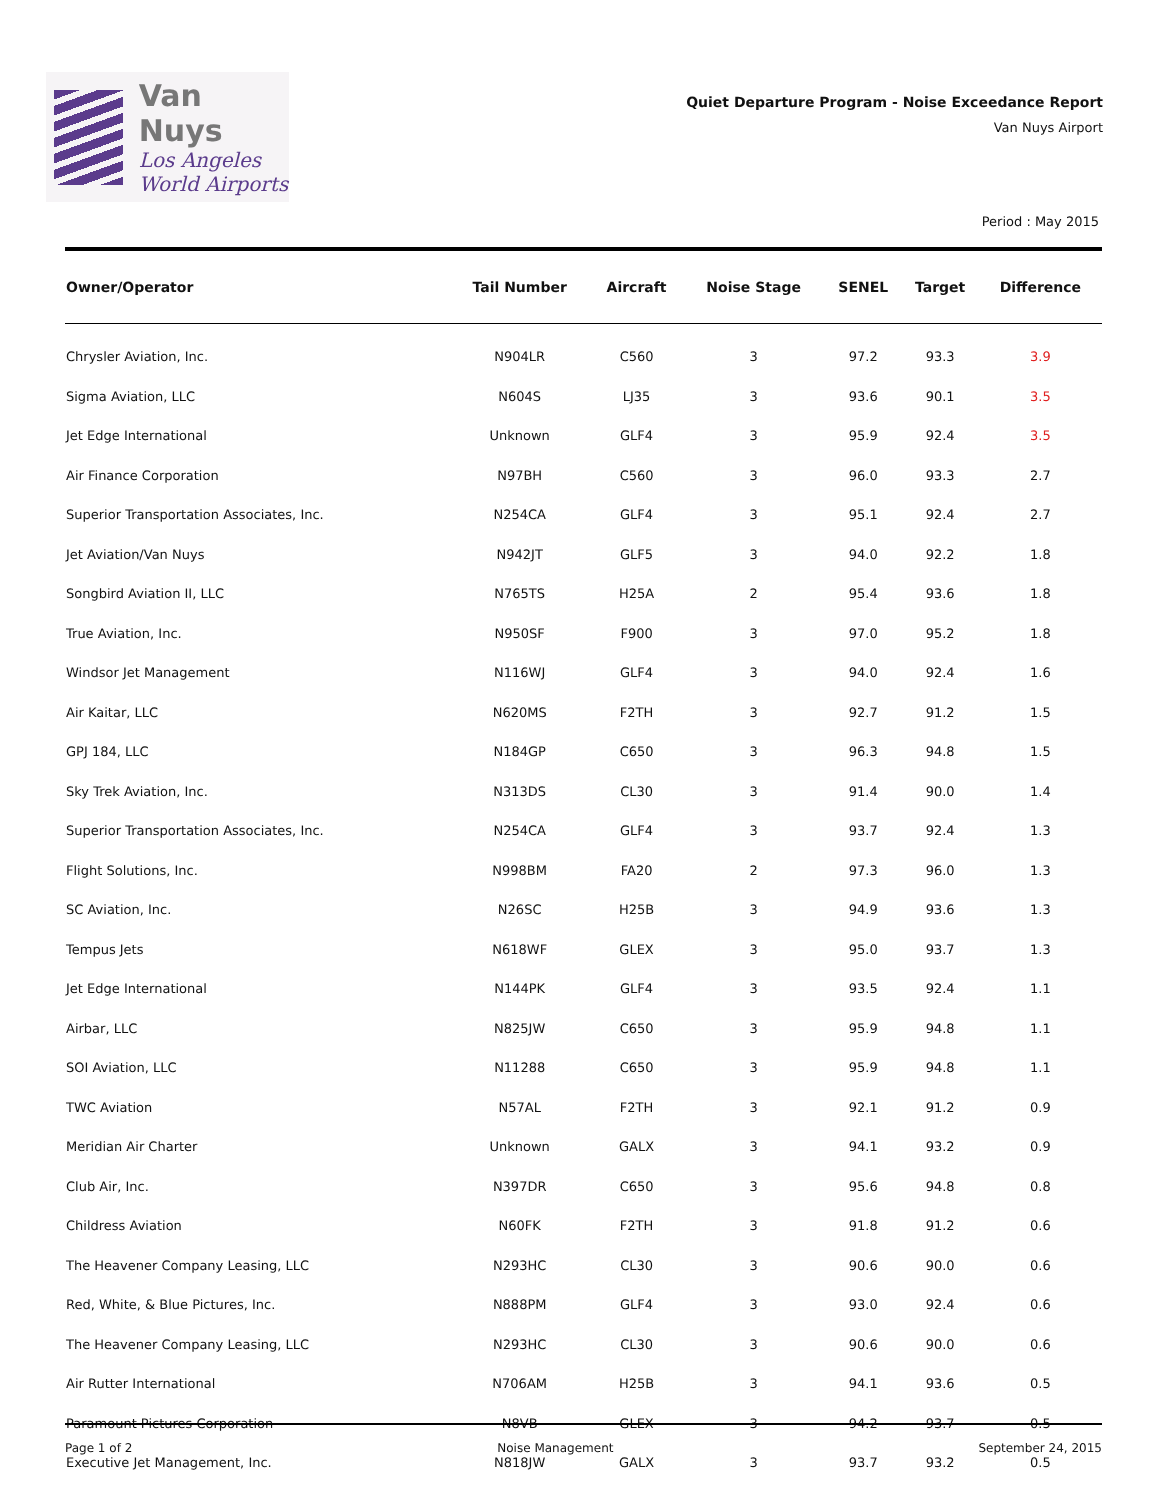Van Nuys
Los Angeles
World Airports
Quiet Departure Program - Noise Exceedance Report
Van Nuys Airport
Period : May 2015
| Owner/Operator | Tail Number | Aircraft | Noise Stage | SENEL | Target | Difference |
| --- | --- | --- | --- | --- | --- | --- |
| Chrysler Aviation, Inc. | N904LR | C560 | 3 | 97.2 | 93.3 | 3.9 |
| Sigma Aviation, LLC | N604S | LJ35 | 3 | 93.6 | 90.1 | 3.5 |
| Jet Edge International | Unknown | GLF4 | 3 | 95.9 | 92.4 | 3.5 |
| Air Finance Corporation | N97BH | C560 | 3 | 96.0 | 93.3 | 2.7 |
| Superior Transportation Associates, Inc. | N254CA | GLF4 | 3 | 95.1 | 92.4 | 2.7 |
| Jet Aviation/Van Nuys | N942JT | GLF5 | 3 | 94.0 | 92.2 | 1.8 |
| Songbird Aviation II, LLC | N765TS | H25A | 2 | 95.4 | 93.6 | 1.8 |
| True Aviation, Inc. | N950SF | F900 | 3 | 97.0 | 95.2 | 1.8 |
| Windsor Jet Management | N116WJ | GLF4 | 3 | 94.0 | 92.4 | 1.6 |
| Air Kaitar, LLC | N620MS | F2TH | 3 | 92.7 | 91.2 | 1.5 |
| GPJ 184, LLC | N184GP | C650 | 3 | 96.3 | 94.8 | 1.5 |
| Sky Trek Aviation, Inc. | N313DS | CL30 | 3 | 91.4 | 90.0 | 1.4 |
| Superior Transportation Associates, Inc. | N254CA | GLF4 | 3 | 93.7 | 92.4 | 1.3 |
| Flight Solutions, Inc. | N998BM | FA20 | 2 | 97.3 | 96.0 | 1.3 |
| SC Aviation, Inc. | N26SC | H25B | 3 | 94.9 | 93.6 | 1.3 |
| Tempus Jets | N618WF | GLEX | 3 | 95.0 | 93.7 | 1.3 |
| Jet Edge International | N144PK | GLF4 | 3 | 93.5 | 92.4 | 1.1 |
| Airbar, LLC | N825JW | C650 | 3 | 95.9 | 94.8 | 1.1 |
| SOI Aviation, LLC | N11288 | C650 | 3 | 95.9 | 94.8 | 1.1 |
| TWC Aviation | N57AL | F2TH | 3 | 92.1 | 91.2 | 0.9 |
| Meridian Air Charter | Unknown | GALX | 3 | 94.1 | 93.2 | 0.9 |
| Club Air, Inc. | N397DR | C650 | 3 | 95.6 | 94.8 | 0.8 |
| Childress Aviation | N60FK | F2TH | 3 | 91.8 | 91.2 | 0.6 |
| The Heavener Company Leasing, LLC | N293HC | CL30 | 3 | 90.6 | 90.0 | 0.6 |
| Red, White, & Blue Pictures, Inc. | N888PM | GLF4 | 3 | 93.0 | 92.4 | 0.6 |
| The Heavener Company Leasing, LLC | N293HC | CL30 | 3 | 90.6 | 90.0 | 0.6 |
| Air Rutter International | N706AM | H25B | 3 | 94.1 | 93.6 | 0.5 |
| Paramount Pictures Corporation | N8VB | GLEX | 3 | 94.2 | 93.7 | 0.5 |
| Executive Jet Management, Inc. | N818JW | GALX | 3 | 93.7 | 93.2 | 0.5 |
Page 1 of 2 Noise Management September 24, 2015